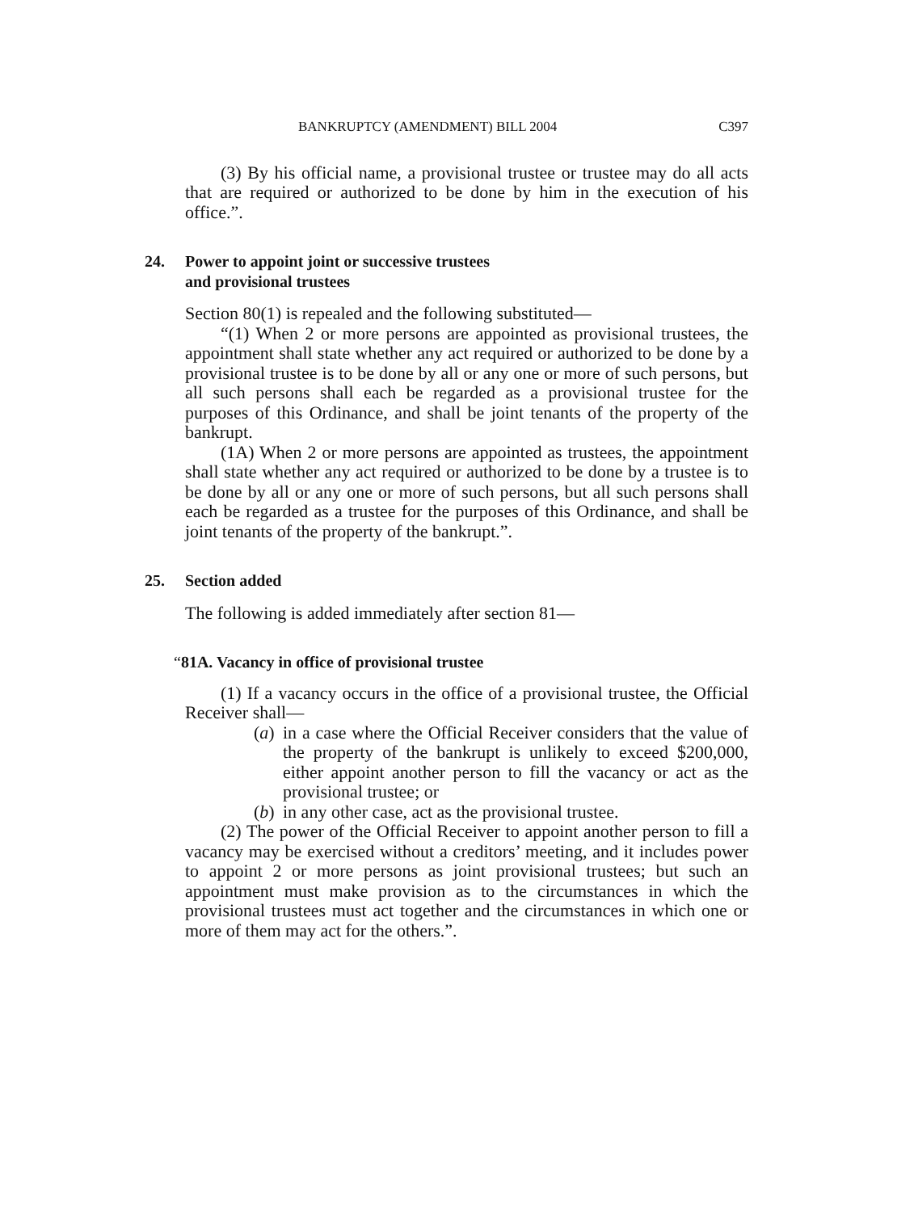BANKRUPTCY (AMENDMENT) BILL 2004 C397
(3) By his official name, a provisional trustee or trustee may do all acts that are required or authorized to be done by him in the execution of his office.”.
24. Power to appoint joint or successive trustees
and provisional trustees
Section 80(1) is repealed and the following substituted—
“(1) When 2 or more persons are appointed as provisional trustees, the appointment shall state whether any act required or authorized to be done by a provisional trustee is to be done by all or any one or more of such persons, but all such persons shall each be regarded as a provisional trustee for the purposes of this Ordinance, and shall be joint tenants of the property of the bankrupt.
(1A) When 2 or more persons are appointed as trustees, the appointment shall state whether any act required or authorized to be done by a trustee is to be done by all or any one or more of such persons, but all such persons shall each be regarded as a trustee for the purposes of this Ordinance, and shall be joint tenants of the property of the bankrupt.”.
25. Section added
The following is added immediately after section 81—
“81A. Vacancy in office of provisional trustee
(1) If a vacancy occurs in the office of a provisional trustee, the Official Receiver shall—
(a) in a case where the Official Receiver considers that the value of the property of the bankrupt is unlikely to exceed $200,000, either appoint another person to fill the vacancy or act as the provisional trustee; or
(b) in any other case, act as the provisional trustee.
(2) The power of the Official Receiver to appoint another person to fill a vacancy may be exercised without a creditors’ meeting, and it includes power to appoint 2 or more persons as joint provisional trustees; but such an appointment must make provision as to the circumstances in which the provisional trustees must act together and the circumstances in which one or more of them may act for the others.”.